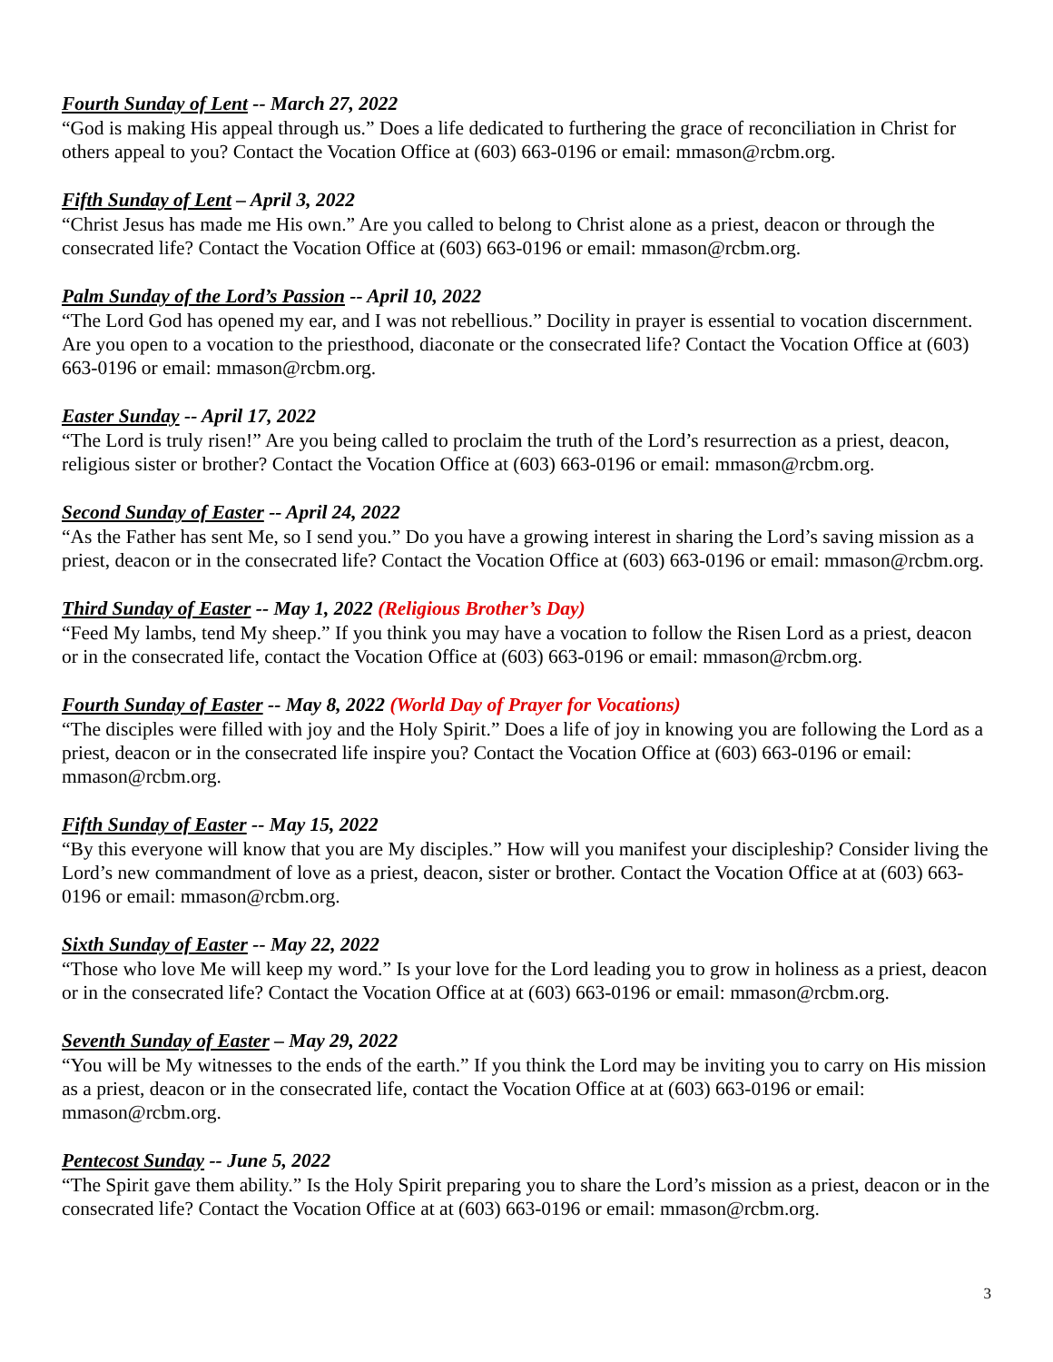Fourth Sunday of Lent -- March 27, 2022
“God is making His appeal through us.” Does a life dedicated to furthering the grace of reconciliation in Christ for others appeal to you? Contact the Vocation Office at (603) 663-0196 or email: mmason@rcbm.org.
Fifth Sunday of Lent – April 3, 2022
“Christ Jesus has made me His own.” Are you called to belong to Christ alone as a priest, deacon or through the consecrated life? Contact the Vocation Office at (603) 663-0196 or email: mmason@rcbm.org.
Palm Sunday of the Lord’s Passion -- April 10, 2022
“The Lord God has opened my ear, and I was not rebellious.” Docility in prayer is essential to vocation discernment. Are you open to a vocation to the priesthood, diaconate or the consecrated life? Contact the Vocation Office at (603) 663-0196 or email: mmason@rcbm.org.
Easter Sunday -- April 17, 2022
“The Lord is truly risen!” Are you being called to proclaim the truth of the Lord’s resurrection as a priest, deacon, religious sister or brother? Contact the Vocation Office at (603) 663-0196 or email: mmason@rcbm.org.
Second Sunday of Easter -- April 24, 2022
“As the Father has sent Me, so I send you.” Do you have a growing interest in sharing the Lord’s saving mission as a priest, deacon or in the consecrated life? Contact the Vocation Office at (603) 663-0196 or email: mmason@rcbm.org.
Third Sunday of Easter -- May 1, 2022 (Religious Brother’s Day)
“Feed My lambs, tend My sheep.” If you think you may have a vocation to follow the Risen Lord as a priest, deacon or in the consecrated life, contact the Vocation Office at (603) 663-0196 or email: mmason@rcbm.org.
Fourth Sunday of Easter -- May 8, 2022 (World Day of Prayer for Vocations)
“The disciples were filled with joy and the Holy Spirit.” Does a life of joy in knowing you are following the Lord as a priest, deacon or in the consecrated life inspire you? Contact the Vocation Office at (603) 663-0196 or email: mmason@rcbm.org.
Fifth Sunday of Easter -- May 15, 2022
“By this everyone will know that you are My disciples.” How will you manifest your discipleship? Consider living the Lord’s new commandment of love as a priest, deacon, sister or brother. Contact the Vocation Office at at (603) 663-0196 or email: mmason@rcbm.org.
Sixth Sunday of Easter -- May 22, 2022
“Those who love Me will keep my word.” Is your love for the Lord leading you to grow in holiness as a priest, deacon or in the consecrated life? Contact the Vocation Office at at (603) 663-0196 or email: mmason@rcbm.org.
Seventh Sunday of Easter – May 29, 2022
“You will be My witnesses to the ends of the earth.” If you think the Lord may be inviting you to carry on His mission as a priest, deacon or in the consecrated life, contact the Vocation Office at at (603) 663-0196 or email: mmason@rcbm.org.
Pentecost Sunday -- June 5, 2022
“The Spirit gave them ability.” Is the Holy Spirit preparing you to share the Lord’s mission as a priest, deacon or in the consecrated life? Contact the Vocation Office at at (603) 663-0196 or email: mmason@rcbm.org.
3